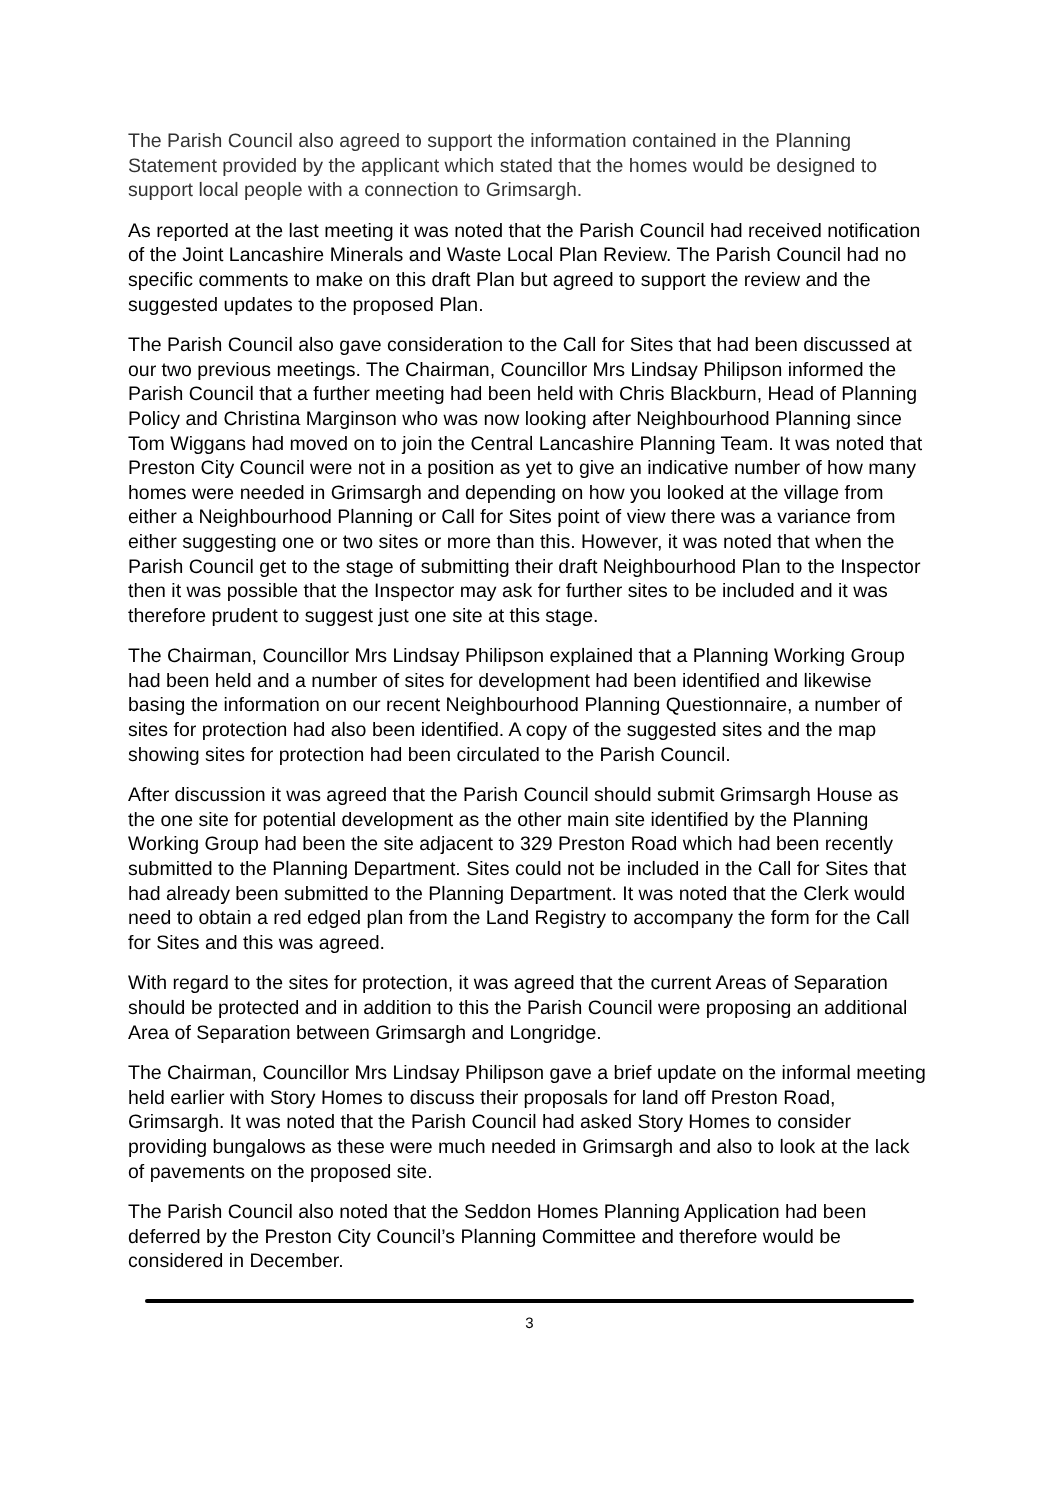The Parish Council also agreed to support the information contained in the Planning Statement provided by the applicant which stated that the homes would be designed to support local people with a connection to Grimsargh.
As reported at the last meeting it was noted that the Parish Council had received notification of the Joint Lancashire Minerals and Waste Local Plan Review. The Parish Council had no specific comments to make on this draft Plan but agreed to support the review and the suggested updates to the proposed Plan.
The Parish Council also gave consideration to the Call for Sites that had been discussed at our two previous meetings. The Chairman, Councillor Mrs Lindsay Philipson informed the Parish Council that a further meeting had been held with Chris Blackburn, Head of Planning Policy and Christina Marginson who was now looking after Neighbourhood Planning since Tom Wiggans had moved on to join the Central Lancashire Planning Team. It was noted that Preston City Council were not in a position as yet to give an indicative number of how many homes were needed in Grimsargh and depending on how you looked at the village from either a Neighbourhood Planning or Call for Sites point of view there was a variance from either suggesting one or two sites or more than this. However, it was noted that when the Parish Council get to the stage of submitting their draft Neighbourhood Plan to the Inspector then it was possible that the Inspector may ask for further sites to be included and it was therefore prudent to suggest just one site at this stage.
The Chairman, Councillor Mrs Lindsay Philipson explained that a Planning Working Group had been held and a number of sites for development had been identified and likewise basing the information on our recent Neighbourhood Planning Questionnaire, a number of sites for protection had also been identified. A copy of the suggested sites and the map showing sites for protection had been circulated to the Parish Council.
After discussion it was agreed that the Parish Council should submit Grimsargh House as the one site for potential development as the other main site identified by the Planning Working Group had been the site adjacent to 329 Preston Road which had been recently submitted to the Planning Department. Sites could not be included in the Call for Sites that had already been submitted to the Planning Department. It was noted that the Clerk would need to obtain a red edged plan from the Land Registry to accompany the form for the Call for Sites and this was agreed.
With regard to the sites for protection, it was agreed that the current Areas of Separation should be protected and in addition to this the Parish Council were proposing an additional Area of Separation between Grimsargh and Longridge.
The Chairman, Councillor Mrs Lindsay Philipson gave a brief update on the informal meeting held earlier with Story Homes to discuss their proposals for land off Preston Road, Grimsargh. It was noted that the Parish Council had asked Story Homes to consider providing bungalows as these were much needed in Grimsargh and also to look at the lack of pavements on the proposed site.
The Parish Council also noted that the Seddon Homes Planning Application had been deferred by the Preston City Council’s Planning Committee and therefore would be considered in December.
3